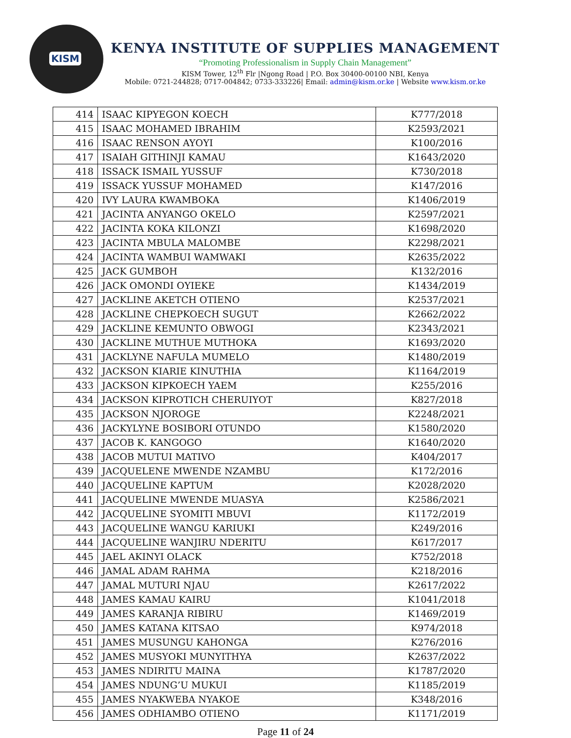KISM
KENYA INSTITUTE OF SUPPLIES MANAGEMENT
“Promoting Professionalism in Supply Chain Management”
KISM Tower, 12<sup>th</sup> Flr |Ngong Road | P.O. Box 30400-00100 NBI, Kenya
Mobile: 0721-244828; 0717-004842; 0733-333226| Email: admin@kism.or.ke | Website www.kism.or.ke
| 414 | ISAAC KIPYEGON KOECH | K777/2018 |
| 415 | ISAAC MOHAMED IBRAHIM | K2593/2021 |
| 416 | ISAAC RENSON AYOYI | K100/2016 |
| 417 | ISAIAH GITHINJI KAMAU | K1643/2020 |
| 418 | ISSACK ISMAIL YUSSUF | K730/2018 |
| 419 | ISSACK YUSSUF MOHAMED | K147/2016 |
| 420 | IVY LAURA KWAMBOKA | K1406/2019 |
| 421 | JACINTA ANYANGO OKELO | K2597/2021 |
| 422 | JACINTA KOKA KILONZI | K1698/2020 |
| 423 | JACINTA MBULA MALOMBE | K2298/2021 |
| 424 | JACINTA WAMBUI WAMWAKI | K2635/2022 |
| 425 | JACK GUMBOH | K132/2016 |
| 426 | JACK OMONDI OYIEKE | K1434/2019 |
| 427 | JACKLINE AKETCH OTIENO | K2537/2021 |
| 428 | JACKLINE CHEPKOECH SUGUT | K2662/2022 |
| 429 | JACKLINE KEMUNTO OBWOGI | K2343/2021 |
| 430 | JACKLINE MUTHUE MUTHOKA | K1693/2020 |
| 431 | JACKLYNE NAFULA MUMELO | K1480/2019 |
| 432 | JACKSON KIARIE KINUTHIA | K1164/2019 |
| 433 | JACKSON KIPKOECH YAEM | K255/2016 |
| 434 | JACKSON KIPROTICH CHERUIYOT | K827/2018 |
| 435 | JACKSON NJOROGE | K2248/2021 |
| 436 | JACKYLYNE BOSIBORI OTUNDO | K1580/2020 |
| 437 | JACOB K. KANGOGO | K1640/2020 |
| 438 | JACOB MUTUI MATIVO | K404/2017 |
| 439 | JACQUELENE MWENDE NZAMBU | K172/2016 |
| 440 | JACQUELINE KAPTUM | K2028/2020 |
| 441 | JACQUELINE MWENDE MUASYA | K2586/2021 |
| 442 | JACQUELINE SYOMITI MBUVI | K1172/2019 |
| 443 | JACQUELINE WANGU KARIUKI | K249/2016 |
| 444 | JACQUELINE WANJIRU NDERITU | K617/2017 |
| 445 | JAEL AKINYI OLACK | K752/2018 |
| 446 | JAMAL ADAM RAHMA | K218/2016 |
| 447 | JAMAL MUTURI NJAU | K2617/2022 |
| 448 | JAMES KAMAU KAIRU | K1041/2018 |
| 449 | JAMES KARANJA RIBIRU | K1469/2019 |
| 450 | JAMES KATANA KITSAO | K974/2018 |
| 451 | JAMES MUSUNGU KAHONGA | K276/2016 |
| 452 | JAMES MUSYOKI MUNYITHYA | K2637/2022 |
| 453 | JAMES NDIRITU MAINA | K1787/2020 |
| 454 | JAMES NDUNG’U MUKUI | K1185/2019 |
| 455 | JAMES NYAKWEBA NYAKOE | K348/2016 |
| 456 | JAMES ODHIAMBO OTIENO | K1171/2019 |
Page 11 of 24